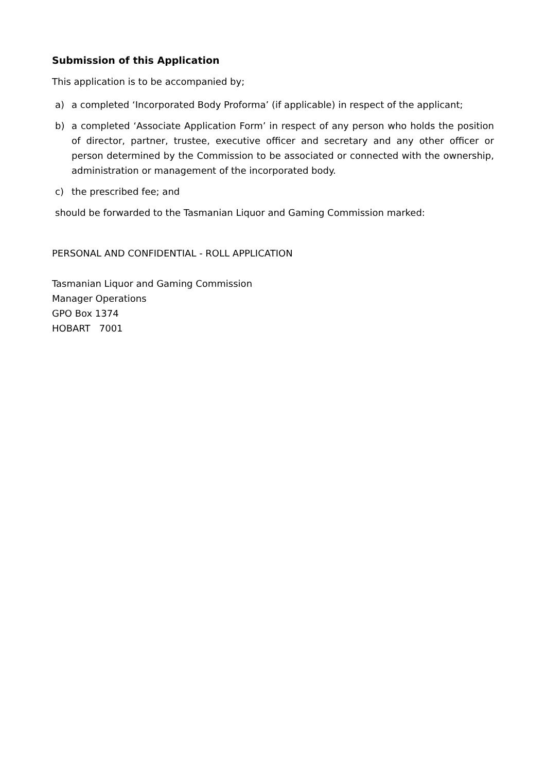Submission of this Application
This application is to be accompanied by;
a) a completed ‘Incorporated Body Proforma’ (if applicable) in respect of the applicant;
b) a completed ‘Associate Application Form’ in respect of any person who holds the position of director, partner, trustee, executive officer and secretary and any other officer or person determined by the Commission to be associated or connected with the ownership, administration or management of the incorporated body.
c) the prescribed fee; and
should be forwarded to the Tasmanian Liquor and Gaming Commission marked:
PERSONAL AND CONFIDENTIAL - ROLL APPLICATION
Tasmanian Liquor and Gaming Commission
Manager Operations
GPO Box 1374
HOBART 7001